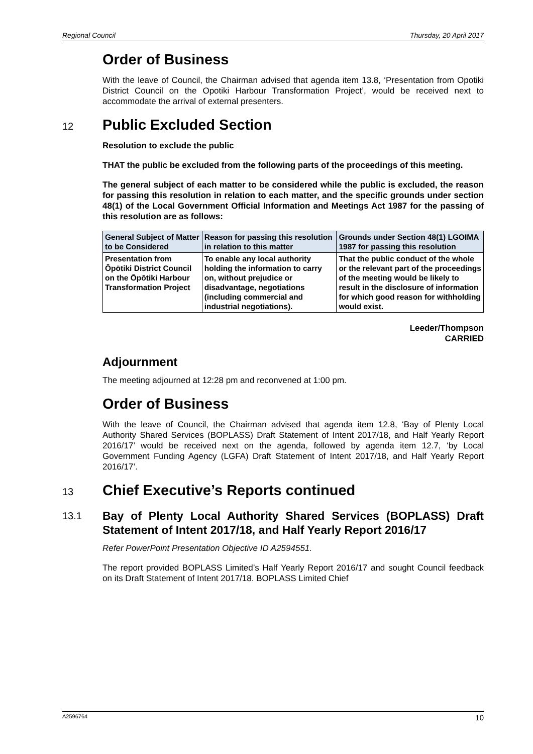Regional Council Thursday, 20 April 2017
Order of Business
With the leave of Council, the Chairman advised that agenda item 13.8, ‘Presentation from Opotiki District Council on the Opotiki Harbour Transformation Project’, would be received next to accommodate the arrival of external presenters.
12 Public Excluded Section
Resolution to exclude the public
THAT the public be excluded from the following parts of the proceedings of this meeting.
The general subject of each matter to be considered while the public is excluded, the reason for passing this resolution in relation to each matter, and the specific grounds under section 48(1) of the Local Government Official Information and Meetings Act 1987 for the passing of this resolution are as follows:
| General Subject of Matter to be Considered | Reason for passing this resolution in relation to this matter | Grounds under Section 48(1) LGOIMA 1987 for passing this resolution |
| --- | --- | --- |
| Presentation from Ōpōtiki District Council on the Ōpōtiki Harbour Transformation Project | To enable any local authority holding the information to carry on, without prejudice or disadvantage, negotiations (including commercial and industrial negotiations). | That the public conduct of the whole or the relevant part of the proceedings of the meeting would be likely to result in the disclosure of information for which good reason for withholding would exist. |
Leeder/Thompson
CARRIED
Adjournment
The meeting adjourned at 12:28 pm and reconvened at 1:00 pm.
Order of Business
With the leave of Council, the Chairman advised that agenda item 12.8, ‘Bay of Plenty Local Authority Shared Services (BOPLASS) Draft Statement of Intent 2017/18, and Half Yearly Report 2016/17’ would be received next on the agenda, followed by agenda item 12.7, ‘by Local Government Funding Agency (LGFA) Draft Statement of Intent 2017/18, and Half Yearly Report 2016/17’.
13 Chief Executive’s Reports continued
13.1 Bay of Plenty Local Authority Shared Services (BOPLASS) Draft Statement of Intent 2017/18, and Half Yearly Report 2016/17
Refer PowerPoint Presentation Objective ID A2594551.
The report provided BOPLASS Limited’s Half Yearly Report 2016/17 and sought Council feedback on its Draft Statement of Intent 2017/18. BOPLASS Limited Chief
A2596764 10